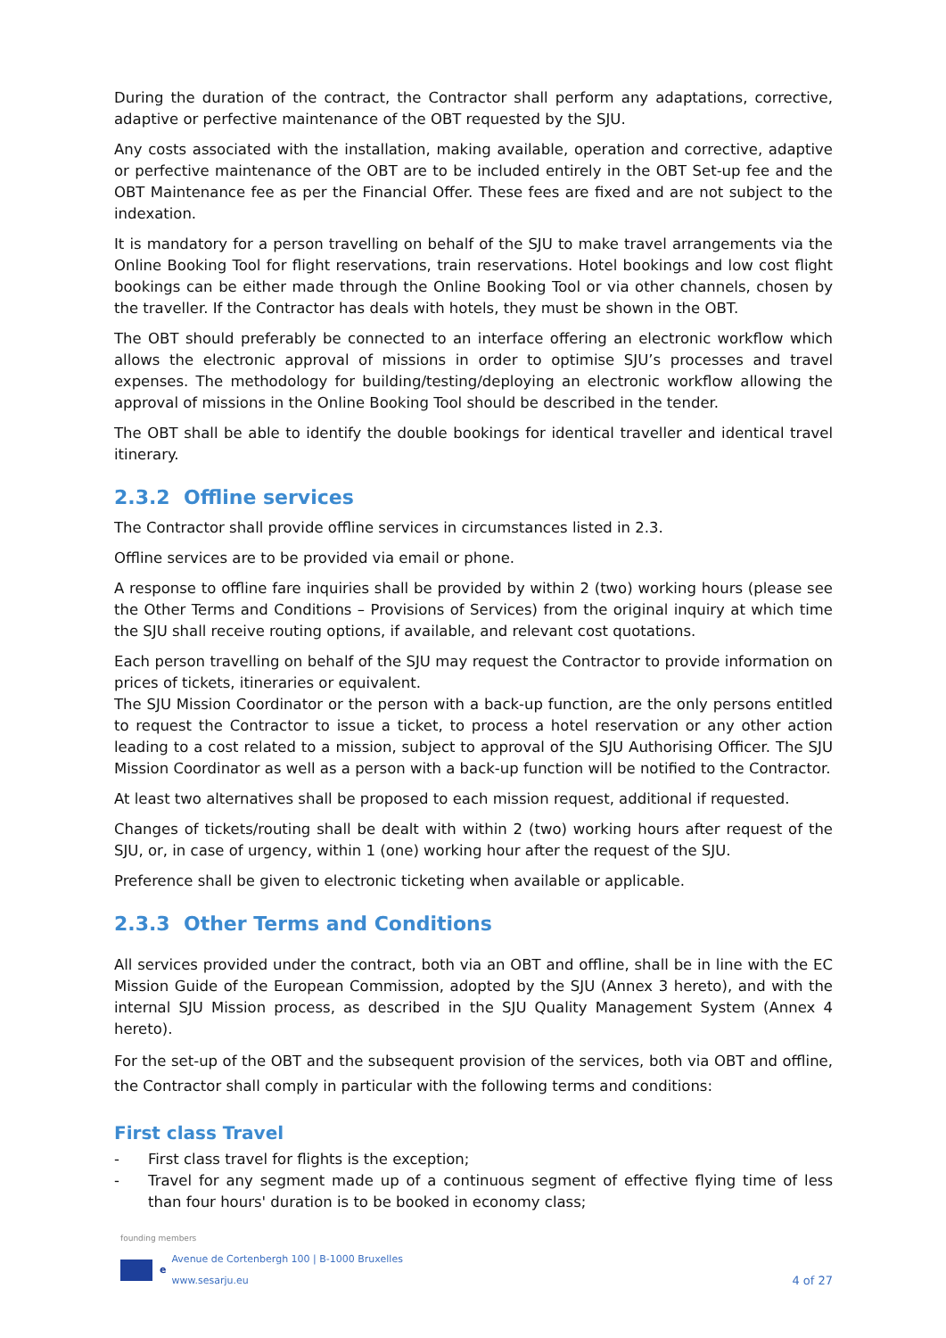During the duration of the contract, the Contractor shall perform any adaptations, corrective, adaptive or perfective maintenance of the OBT requested by the SJU.
Any costs associated with the installation, making available, operation and corrective, adaptive or perfective maintenance of the OBT are to be included entirely in the OBT Set-up fee and the OBT Maintenance fee as per the Financial Offer. These fees are fixed and are not subject to the indexation.
It is mandatory for a person travelling on behalf of the SJU to make travel arrangements via the Online Booking Tool for flight reservations, train reservations. Hotel bookings and low cost flight bookings can be either made through the Online Booking Tool or via other channels, chosen by the traveller. If the Contractor has deals with hotels, they must be shown in the OBT.
The OBT should preferably be connected to an interface offering an electronic workflow which allows the electronic approval of missions in order to optimise SJU’s processes and travel expenses. The methodology for building/testing/deploying an electronic workflow allowing the approval of missions in the Online Booking Tool should be described in the tender.
The OBT shall be able to identify the double bookings for identical traveller and identical travel itinerary.
2.3.2 Offline services
The Contractor shall provide offline services in circumstances listed in 2.3.
Offline services are to be provided via email or phone.
A response to offline fare inquiries shall be provided by within 2 (two) working hours (please see the Other Terms and Conditions – Provisions of Services) from the original inquiry at which time the SJU shall receive routing options, if available, and relevant cost quotations.
Each person travelling on behalf of the SJU may request the Contractor to provide information on prices of tickets, itineraries or equivalent.
The SJU Mission Coordinator or the person with a back-up function, are the only persons entitled to request the Contractor to issue a ticket, to process a hotel reservation or any other action leading to a cost related to a mission, subject to approval of the SJU Authorising Officer. The SJU Mission Coordinator as well as a person with a back-up function will be notified to the Contractor.
At least two alternatives shall be proposed to each mission request, additional if requested.
Changes of tickets/routing shall be dealt with within 2 (two) working hours after request of the SJU, or, in case of urgency, within 1 (one) working hour after the request of the SJU.
Preference shall be given to electronic ticketing when available or applicable.
2.3.3 Other Terms and Conditions
All services provided under the contract, both via an OBT and offline, shall be in line with the EC Mission Guide of the European Commission, adopted by the SJU (Annex 3 hereto), and with the internal SJU Mission process, as described in the SJU Quality Management System (Annex 4 hereto).
For the set-up of the OBT and the subsequent provision of the services, both via OBT and offline, the Contractor shall comply in particular with the following terms and conditions:
First class Travel
- First class travel for flights is the exception;
- Travel for any segment made up of a continuous segment of effective flying time of less than four hours' duration is to be booked in economy class;
founding members
e Avenue de Cortenbergh 100 | B-1000 Bruxelles
www.sesarju.eu
4 of 27